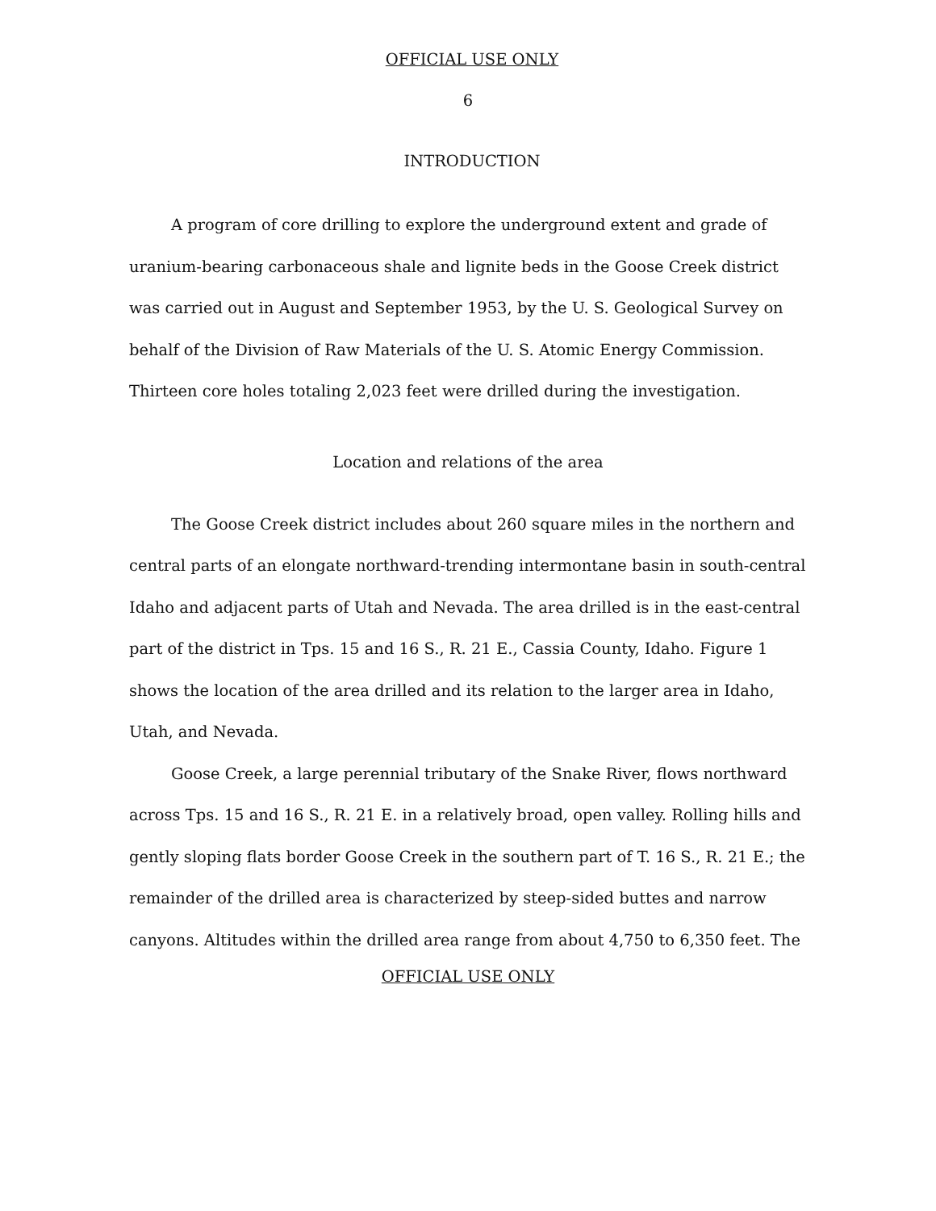OFFICIAL USE ONLY
6
INTRODUCTION
A program of core drilling to explore the underground extent and grade of uranium-bearing carbonaceous shale and lignite beds in the Goose Creek district was carried out in August and September 1953, by the U. S. Geological Survey on behalf of the Division of Raw Materials of the U. S. Atomic Energy Commission. Thirteen core holes totaling 2,023 feet were drilled during the investigation.
Location and relations of the area
The Goose Creek district includes about 260 square miles in the northern and central parts of an elongate northward-trending intermontane basin in south-central Idaho and adjacent parts of Utah and Nevada. The area drilled is in the east-central part of the district in Tps. 15 and 16 S., R. 21 E., Cassia County, Idaho. Figure 1 shows the location of the area drilled and its relation to the larger area in Idaho, Utah, and Nevada.
Goose Creek, a large perennial tributary of the Snake River, flows northward across Tps. 15 and 16 S., R. 21 E. in a relatively broad, open valley. Rolling hills and gently sloping flats border Goose Creek in the southern part of T. 16 S., R. 21 E.; the remainder of the drilled area is characterized by steep-sided buttes and narrow canyons. Altitudes within the drilled area range from about 4,750 to 6,350 feet. The
OFFICIAL USE ONLY